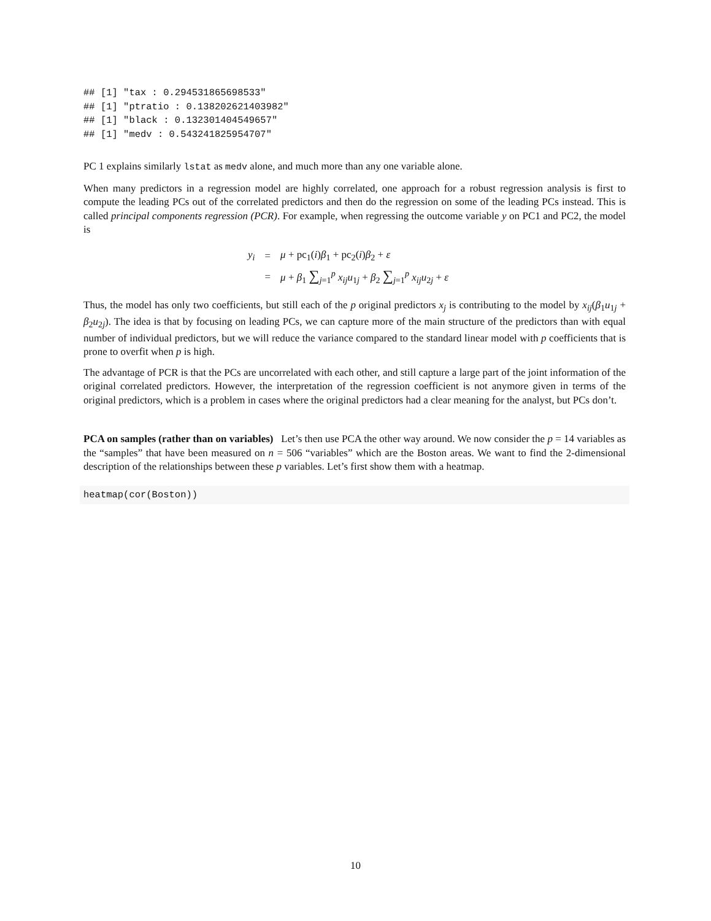## [1] "tax : 0.294531865698533"
## [1] "ptratio : 0.138202621403982"
## [1] "black : 0.132301404549657"
## [1] "medv : 0.543241825954707"
PC 1 explains similarly lstat as medv alone, and much more than any one variable alone.
When many predictors in a regression model are highly correlated, one approach for a robust regression analysis is first to compute the leading PCs out of the correlated predictors and then do the regression on some of the leading PCs instead. This is called principal components regression (PCR). For example, when regressing the outcome variable y on PC1 and PC2, the model is
| y<sub>i</sub> | = | μ + pc<sub>1</sub>( i ) β<sub>1</sub> + pc<sub>2</sub>( i ) β<sub>2</sub> + ε |
| | = | μ + β<sub>1</sub> ∑<sub>j=1</sub><sup>p</sup> x<sub>ij</sub>u<sub>1j</sub> + β<sub>2</sub> ∑<sub>j=1</sub><sup>p</sup> x<sub>ij</sub>u<sub>2j</sub> + ε |
Thus, the model has only two coefficients, but still each of the p original predictors x<sub>j</sub> is contributing to the model by x<sub>ij</sub>(β<sub>1</sub>u<sub>1j</sub> + β<sub>2</sub>u<sub>2j</sub>). The idea is that by focusing on leading PCs, we can capture more of the main structure of the predictors than with equal number of individual predictors, but we will reduce the variance compared to the standard linear model with p coefficients that is prone to overfit when p is high.
The advantage of PCR is that the PCs are uncorrelated with each other, and still capture a large part of the joint information of the original correlated predictors. However, the interpretation of the regression coefficient is not anymore given in terms of the original predictors, which is a problem in cases where the original predictors had a clear meaning for the analyst, but PCs don’t.
PCA on samples (rather than on variables) Let’s then use PCA the other way around. We now consider the p = 14 variables as the “samples” that have been measured on n = 506 “variables” which are the Boston areas. We want to find the 2-dimensional description of the relationships between these p variables. Let’s first show them with a heatmap.
heatmap(cor(Boston))
10